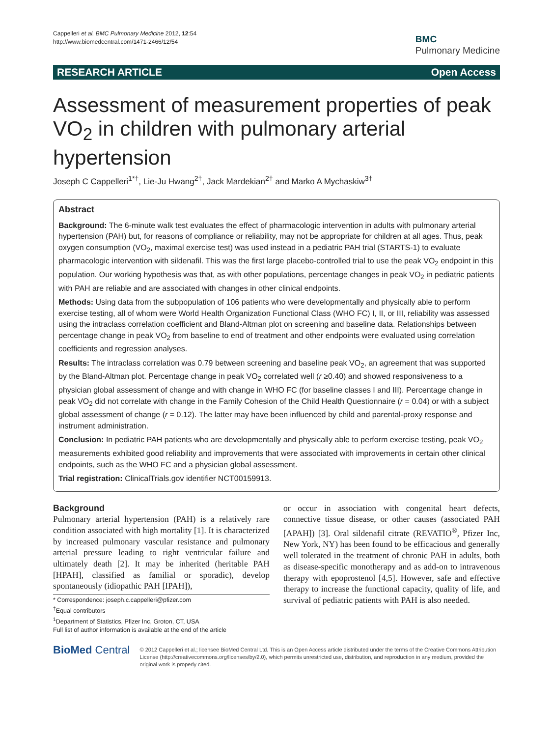Cappelleri et al. BMC Pulmonary Medicine 2012, 12:54
http://www.biomedcentral.com/1471-2466/12/54
BMC
Pulmonary Medicine
RESEARCH ARTICLE Open Access
Assessment of measurement properties of peak VO<sub>2</sub> in children with pulmonary arterial hypertension
Joseph C Cappelleri<sup>1*†</sup>, Lie-Ju Hwang<sup>2†</sup>, Jack Mardekian<sup>2†</sup> and Marko A Mychaskiw<sup>3†</sup>
Abstract
Background: The 6-minute walk test evaluates the effect of pharmacologic intervention in adults with pulmonary arterial hypertension (PAH) but, for reasons of compliance or reliability, may not be appropriate for children at all ages. Thus, peak oxygen consumption (VO<sub>2</sub>, maximal exercise test) was used instead in a pediatric PAH trial (STARTS-1) to evaluate pharmacologic intervention with sildenafil. This was the first large placebo-controlled trial to use the peak VO<sub>2</sub> endpoint in this population. Our working hypothesis was that, as with other populations, percentage changes in peak VO<sub>2</sub> in pediatric patients with PAH are reliable and are associated with changes in other clinical endpoints.
Methods: Using data from the subpopulation of 106 patients who were developmentally and physically able to perform exercise testing, all of whom were World Health Organization Functional Class (WHO FC) I, II, or III, reliability was assessed using the intraclass correlation coefficient and Bland-Altman plot on screening and baseline data. Relationships between percentage change in peak VO<sub>2</sub> from baseline to end of treatment and other endpoints were evaluated using correlation coefficients and regression analyses.
Results: The intraclass correlation was 0.79 between screening and baseline peak VO<sub>2</sub>, an agreement that was supported by the Bland-Altman plot. Percentage change in peak VO<sub>2</sub> correlated well (r ≥0.40) and showed responsiveness to a physician global assessment of change and with change in WHO FC (for baseline classes I and III). Percentage change in peak VO<sub>2</sub> did not correlate with change in the Family Cohesion of the Child Health Questionnaire (r = 0.04) or with a subject global assessment of change (r = 0.12). The latter may have been influenced by child and parental-proxy response and instrument administration.
Conclusion: In pediatric PAH patients who are developmentally and physically able to perform exercise testing, peak VO<sub>2</sub> measurements exhibited good reliability and improvements that were associated with improvements in certain other clinical endpoints, such as the WHO FC and a physician global assessment.
Trial registration: ClinicalTrials.gov identifier NCT00159913.
Background
Pulmonary arterial hypertension (PAH) is a relatively rare condition associated with high mortality [1]. It is characterized by increased pulmonary vascular resistance and pulmonary arterial pressure leading to right ventricular failure and ultimately death [2]. It may be inherited (heritable PAH [HPAH], classified as familial or sporadic), develop spontaneously (idiopathic PAH [IPAH]),
* Correspondence: joseph.c.cappelleri@pfizer.com
<sup>†</sup> Equal contributors
<sup>1</sup> Department of Statistics, Pfizer Inc, Groton, CT, USA
Full list of author information is available at the end of the article
or occur in association with congenital heart defects, connective tissue disease, or other causes (associated PAH [APAH]) [3]. Oral sildenafil citrate (REVATIO<sup>®</sup>, Pfizer Inc, New York, NY) has been found to be efficacious and generally well tolerated in the treatment of chronic PAH in adults, both as disease-specific monotherapy and as add-on to intravenous therapy with epoprostenol [4,5]. However, safe and effective therapy to increase the functional capacity, quality of life, and survival of pediatric patients with PAH is also needed.
BioMed Central
© 2012 Cappelleri et al.; licensee BioMed Central Ltd. This is an Open Access article distributed under the terms of the Creative Commons Attribution License (http://creativecommons.org/licenses/by/2.0), which permits unrestricted use, distribution, and reproduction in any medium, provided the original work is properly cited.